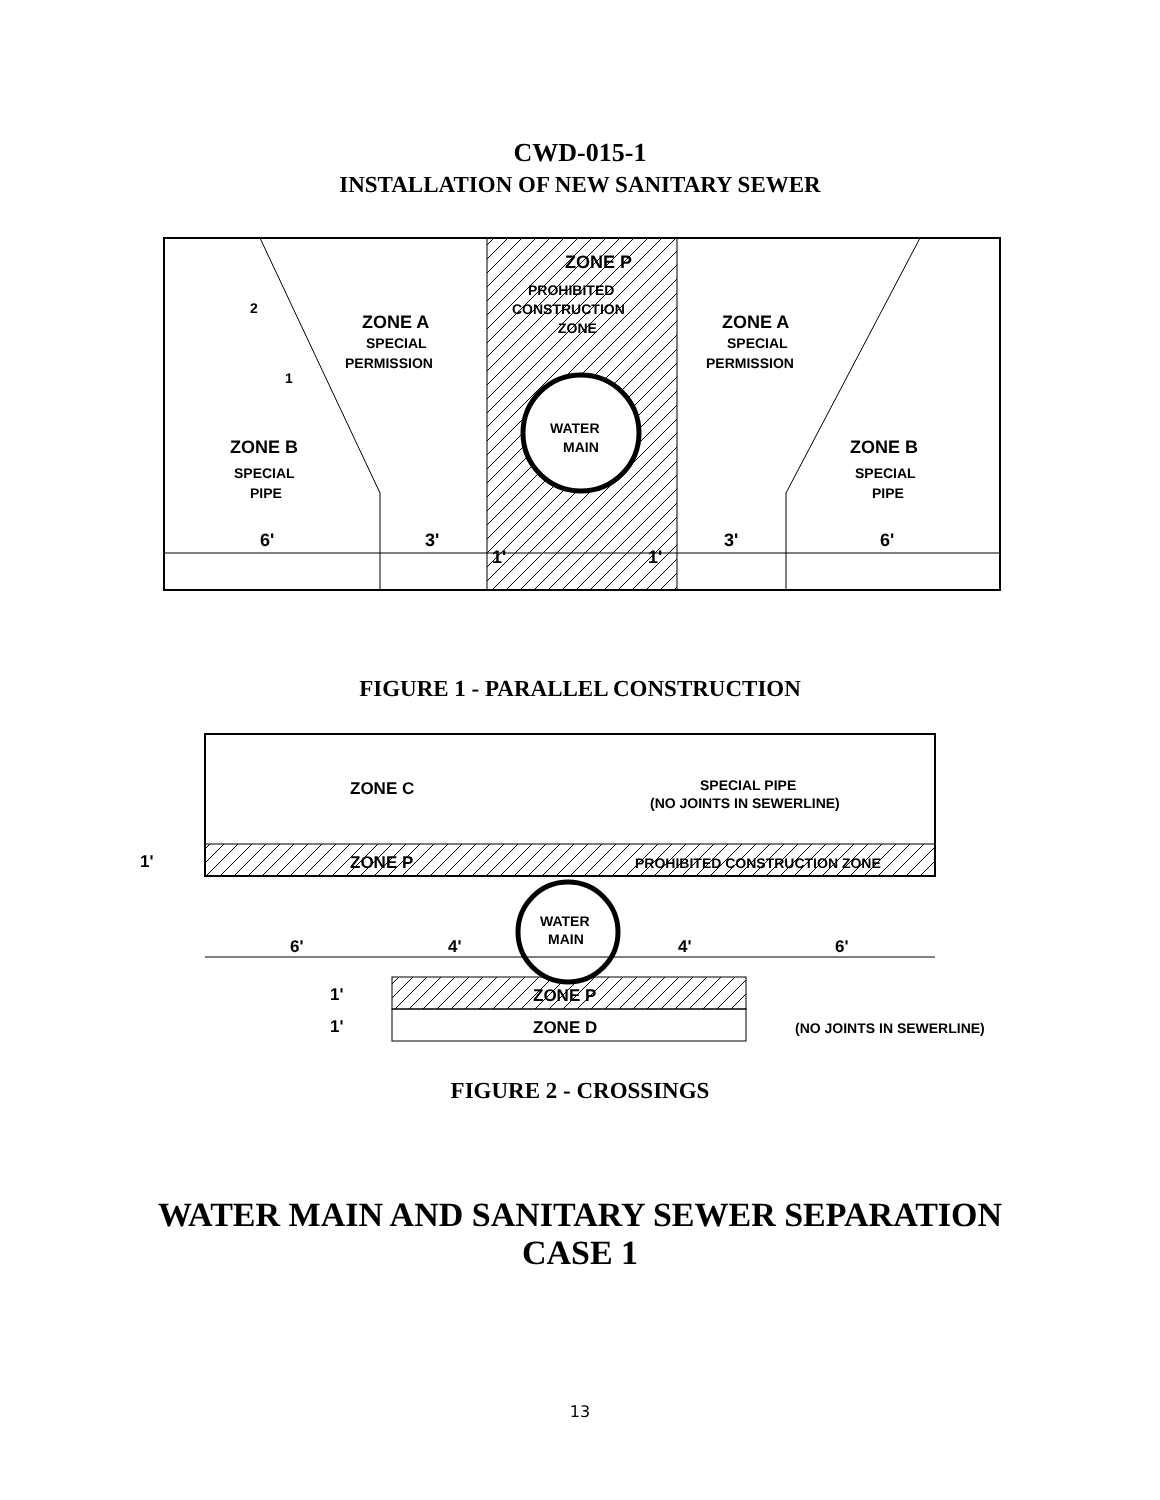CWD-015-1
INSTALLATION OF NEW SANITARY SEWER
ZONE P
PROHIBITED
CONSTRUCTION
ZONE
ZONE A
SPECIAL
PERMISSION
ZONE A
SPECIAL
PERMISSION
WATER
MAIN
ZONE B
SPECIAL
PIPE
ZONE B
SPECIAL
PIPE
2
1
6'
3'
1'
1'
3'
6'
FIGURE 1 - PARALLEL CONSTRUCTION
ZONE C
SPECIAL PIPE
(NO JOINTS IN SEWERLINE)
ZONE P
PROHIBITED CONSTRUCTION ZONE
WATER
MAIN
6'
4'
4'
6'
ZONE P
ZONE D
(NO JOINTS IN SEWERLINE)
1'
1'
1'
FIGURE 2 - CROSSINGS
WATER MAIN AND SANITARY SEWER SEPARATION
CASE 1
13